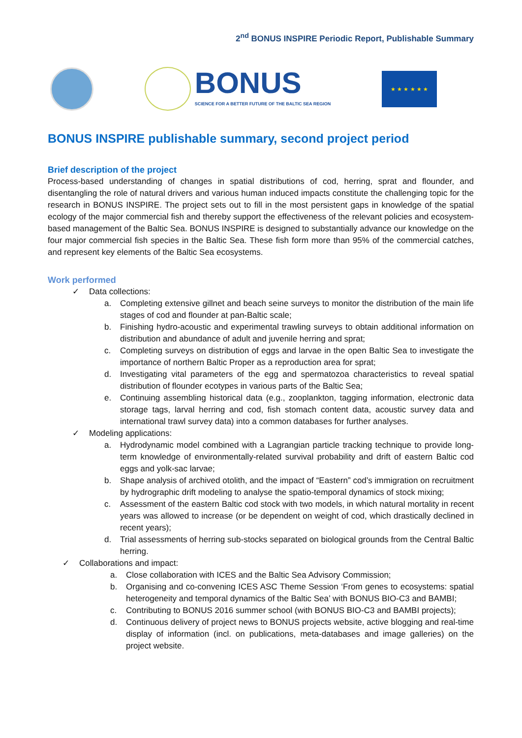2<sup>nd</sup> BONUS INSPIRE Periodic Report, Publishable Summary
BONUS
SCIENCE FOR A BETTER FUTURE OF THE BALTIC SEA REGION
★ ★ ★ ★ ★ ★
BONUS INSPIRE publishable summary, second project period
Brief description of the project
Process-based understanding of changes in spatial distributions of cod, herring, sprat and flounder, and disentangling the role of natural drivers and various human induced impacts constitute the challenging topic for the research in BONUS INSPIRE. The project sets out to fill in the most persistent gaps in knowledge of the spatial ecology of the major commercial fish and thereby support the effectiveness of the relevant policies and ecosystem-based management of the Baltic Sea. BONUS INSPIRE is designed to substantially advance our knowledge on the four major commercial fish species in the Baltic Sea. These fish form more than 95% of the commercial catches, and represent key elements of the Baltic Sea ecosystems.
Work performed
✓ Data collections:
a. Completing extensive gillnet and beach seine surveys to monitor the distribution of the main life stages of cod and flounder at pan-Baltic scale;
b. Finishing hydro-acoustic and experimental trawling surveys to obtain additional information on distribution and abundance of adult and juvenile herring and sprat;
c. Completing surveys on distribution of eggs and larvae in the open Baltic Sea to investigate the importance of northern Baltic Proper as a reproduction area for sprat;
d. Investigating vital parameters of the egg and spermatozoa characteristics to reveal spatial distribution of flounder ecotypes in various parts of the Baltic Sea;
e. Continuing assembling historical data (e.g., zooplankton, tagging information, electronic data storage tags, larval herring and cod, fish stomach content data, acoustic survey data and international trawl survey data) into a common databases for further analyses.
✓ Modeling applications:
a. Hydrodynamic model combined with a Lagrangian particle tracking technique to provide long-term knowledge of environmentally-related survival probability and drift of eastern Baltic cod eggs and yolk-sac larvae;
b. Shape analysis of archived otolith, and the impact of “Eastern” cod’s immigration on recruitment by hydrographic drift modeling to analyse the spatio-temporal dynamics of stock mixing;
c. Assessment of the eastern Baltic cod stock with two models, in which natural mortality in recent years was allowed to increase (or be dependent on weight of cod, which drastically declined in recent years);
d. Trial assessments of herring sub-stocks separated on biological grounds from the Central Baltic herring.
✓ Collaborations and impact:
a. Close collaboration with ICES and the Baltic Sea Advisory Commission;
b. Organising and co-convening ICES ASC Theme Session ‘From genes to ecosystems: spatial heterogeneity and temporal dynamics of the Baltic Sea’ with BONUS BIO-C3 and BAMBI;
c. Contributing to BONUS 2016 summer school (with BONUS BIO-C3 and BAMBI projects);
d. Continuous delivery of project news to BONUS projects website, active blogging and real-time display of information (incl. on publications, meta-databases and image galleries) on the project website.